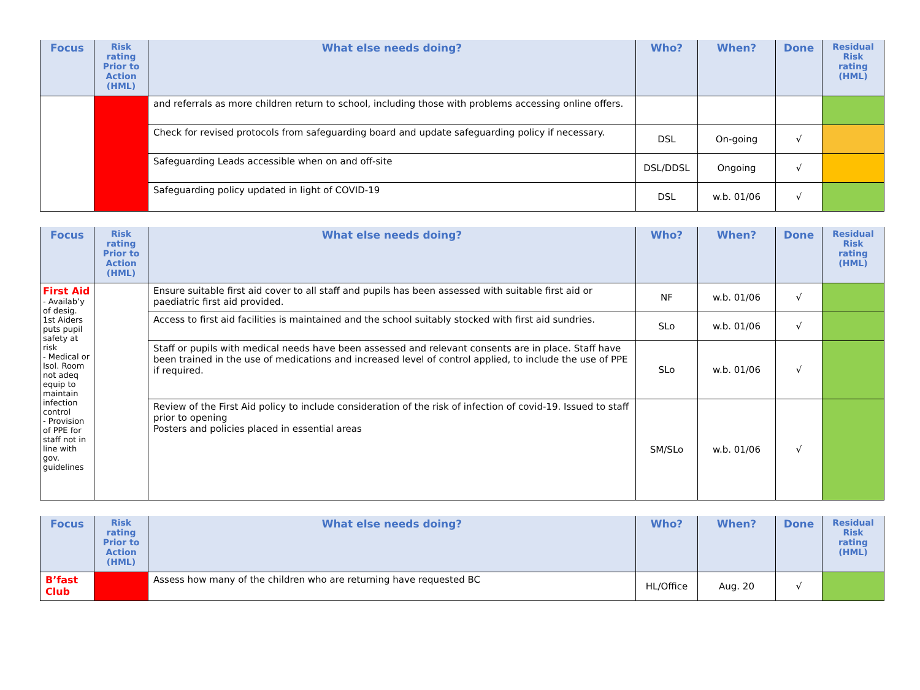| Focus | Risk rating Prior to Action (HML) | What else needs doing? | Who? | When? | Done | Residual Risk rating (HML) |
| --- | --- | --- | --- | --- | --- | --- |
| | | and referrals as more children return to school, including those with problems accessing online offers. | | | | |
| | | Check for revised protocols from safeguarding board and update safeguarding policy if necessary. | DSL | On-going | √ | |
| | | Safeguarding Leads accessible when on and off-site | DSL/DDSL | Ongoing | √ | |
| | | Safeguarding policy updated in light of COVID-19 | DSL | w.b. 01/06 | √ | |
| Focus | Risk rating Prior to Action (HML) | What else needs doing? | Who? | When? | Done | Residual Risk rating (HML) |
| --- | --- | --- | --- | --- | --- | --- |
| First Aid - Availab’y of desig. 1st Aiders puts pupil safety at risk - Medical or Isol. Room not adeq equip to maintain infection control - Provision of PPE for staff not in line with gov. guidelines | | Ensure suitable first aid cover to all staff and pupils has been assessed with suitable first aid or paediatric first aid provided. | NF | w.b. 01/06 | √ | |
| | | Access to first aid facilities is maintained and the school suitably stocked with first aid sundries. | SLo | w.b. 01/06 | √ | |
| | | Staff or pupils with medical needs have been assessed and relevant consents are in place. Staff have been trained in the use of medications and increased level of control applied, to include the use of PPE if required. | SLo | w.b. 01/06 | √ | |
| | | Review of the First Aid policy to include consideration of the risk of infection of covid-19. Issued to staff prior to opening Posters and policies placed in essential areas | SM/SLo | w.b. 01/06 | √ | |
| Focus | Risk rating Prior to Action (HML) | What else needs doing? | Who? | When? | Done | Residual Risk rating (HML) |
| --- | --- | --- | --- | --- | --- | --- |
| B’fast Club | | Assess how many of the children who are returning have requested BC | HL/Office | Aug. 20 | √ | |